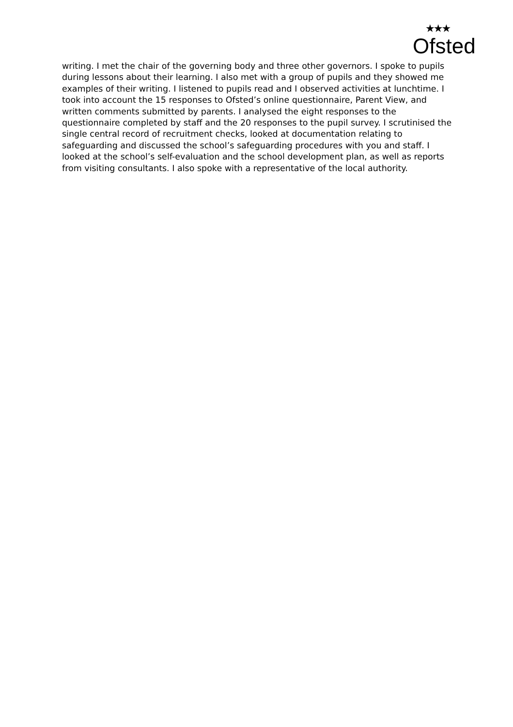★★★
Ofsted
writing. I met the chair of the governing body and three other governors. I spoke to pupils during lessons about their learning. I also met with a group of pupils and they showed me examples of their writing. I listened to pupils read and I observed activities at lunchtime. I took into account the 15 responses to Ofsted’s online questionnaire, Parent View, and written comments submitted by parents. I analysed the eight responses to the questionnaire completed by staff and the 20 responses to the pupil survey. I scrutinised the single central record of recruitment checks, looked at documentation relating to safeguarding and discussed the school’s safeguarding procedures with you and staff. I looked at the school’s self-evaluation and the school development plan, as well as reports from visiting consultants. I also spoke with a representative of the local authority.